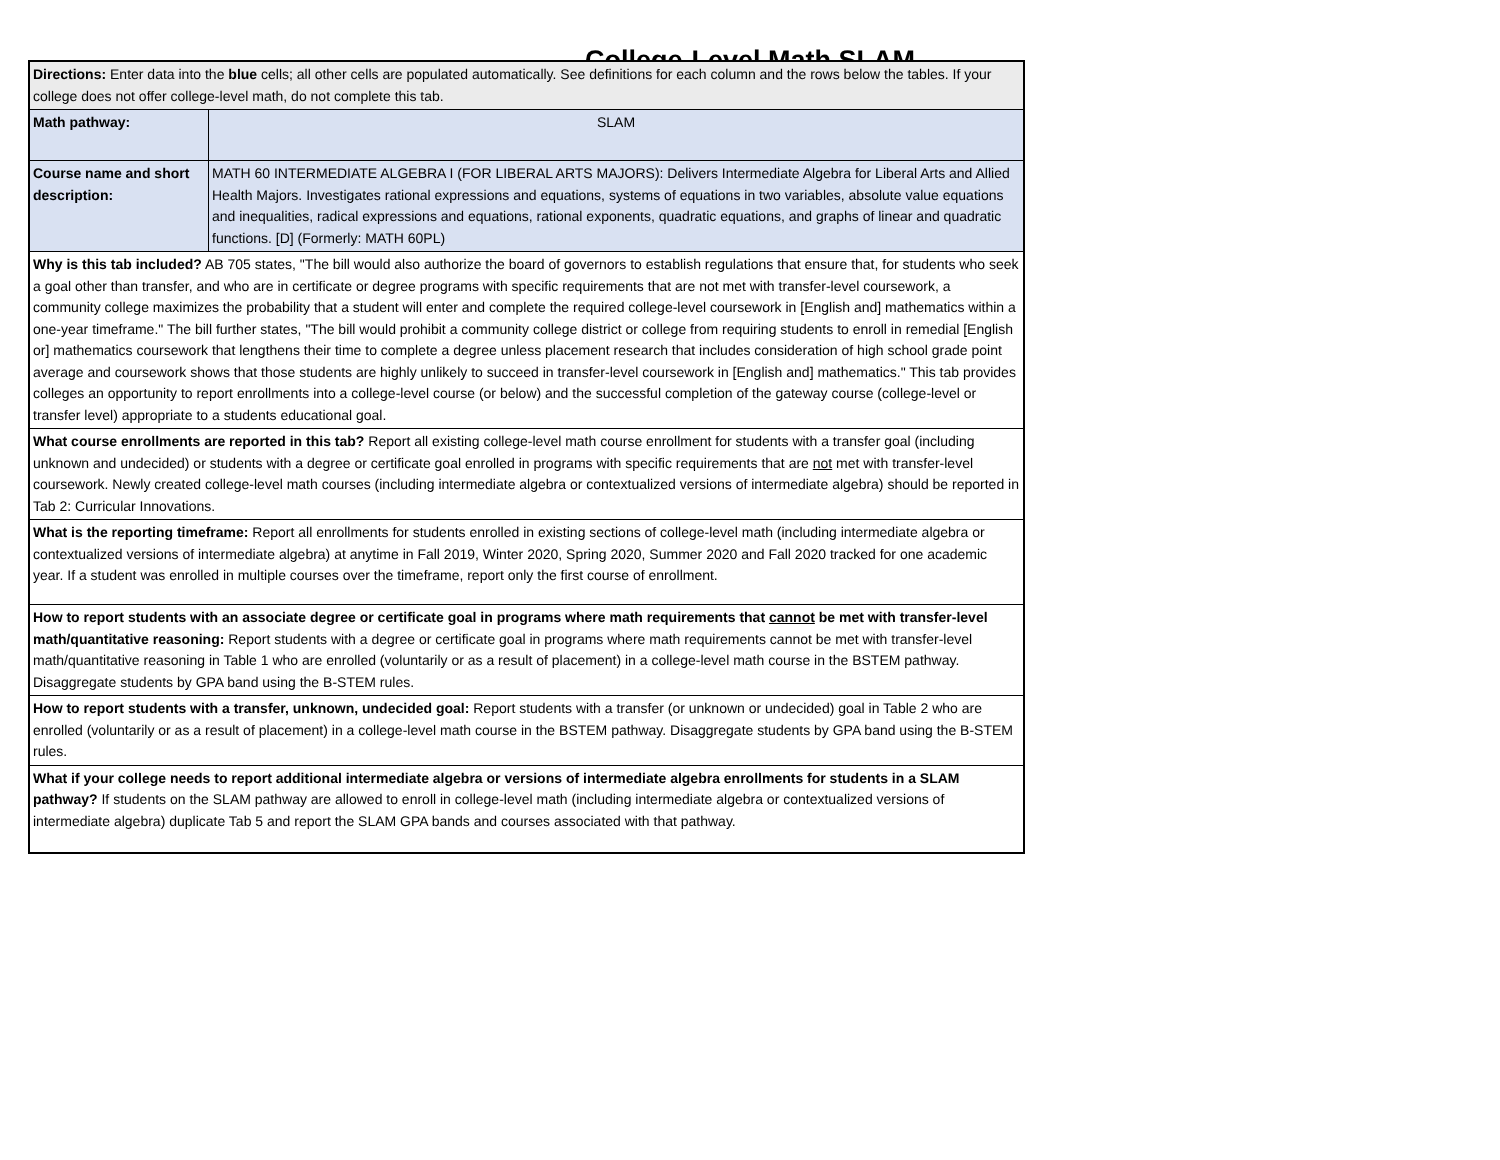College-Level Math SLAM
| Directions: Enter data into the blue cells; all other cells are populated automatically. See definitions for each column and the rows below the tables. If your college does not offer college-level math, do not complete this tab. | |
| Math pathway: | SLAM |
| Course name and short description: | MATH 60 INTERMEDIATE ALGEBRA I (FOR LIBERAL ARTS MAJORS): Delivers Intermediate Algebra for Liberal Arts and Allied Health Majors. Investigates rational expressions and equations, systems of equations in two variables, absolute value equations and inequalities, radical expressions and equations, rational exponents, quadratic equations, and graphs of linear and quadratic functions. [D] (Formerly: MATH 60PL) |
| Why is this tab included? AB 705 states, "The bill would also authorize the board of governors to establish regulations that ensure that, for students who seek a goal other than transfer, and who are in certificate or degree programs with specific requirements that are not met with transfer-level coursework, a community college maximizes the probability that a student will enter and complete the required college-level coursework in [English and] mathematics within a one-year timeframe." The bill further states, "The bill would prohibit a community college district or college from requiring students to enroll in remedial [English or] mathematics coursework that lengthens their time to complete a degree unless placement research that includes consideration of high school grade point average and coursework shows that those students are highly unlikely to succeed in transfer-level coursework in [English and] mathematics." This tab provides colleges an opportunity to report enrollments into a college-level course (or below) and the successful completion of the gateway course (college-level or transfer level) appropriate to a students educational goal. | |
| What course enrollments are reported in this tab? Report all existing college-level math course enrollment for students with a transfer goal (including unknown and undecided) or students with a degree or certificate goal enrolled in programs with specific requirements that are not met with transfer-level coursework. Newly created college-level math courses (including intermediate algebra or contextualized versions of intermediate algebra) should be reported in Tab 2: Curricular Innovations. | |
| What is the reporting timeframe: Report all enrollments for students enrolled in existing sections of college-level math (including intermediate algebra or contextualized versions of intermediate algebra) at anytime in Fall 2019, Winter 2020, Spring 2020, Summer 2020 and Fall 2020 tracked for one academic year. If a student was enrolled in multiple courses over the timeframe, report only the first course of enrollment. | |
| How to report students with an associate degree or certificate goal in programs where math requirements that cannot be met with transfer-level math/quantitative reasoning: Report students with a degree or certificate goal in programs where math requirements cannot be met with transfer-level math/quantitative reasoning in Table 1 who are enrolled (voluntarily or as a result of placement) in a college-level math course in the BSTEM pathway. Disaggregate students by GPA band using the B-STEM rules. | |
| How to report students with a transfer, unknown, undecided goal: Report students with a transfer (or unknown or undecided) goal in Table 2 who are enrolled (voluntarily or as a result of placement) in a college-level math course in the BSTEM pathway. Disaggregate students by GPA band using the B-STEM rules. | |
| What if your college needs to report additional intermediate algebra or versions of intermediate algebra enrollments for students in a SLAM pathway? If students on the SLAM pathway are allowed to enroll in college-level math (including intermediate algebra or contextualized versions of intermediate algebra) duplicate Tab 5 and report the SLAM GPA bands and courses associated with that pathway. | |